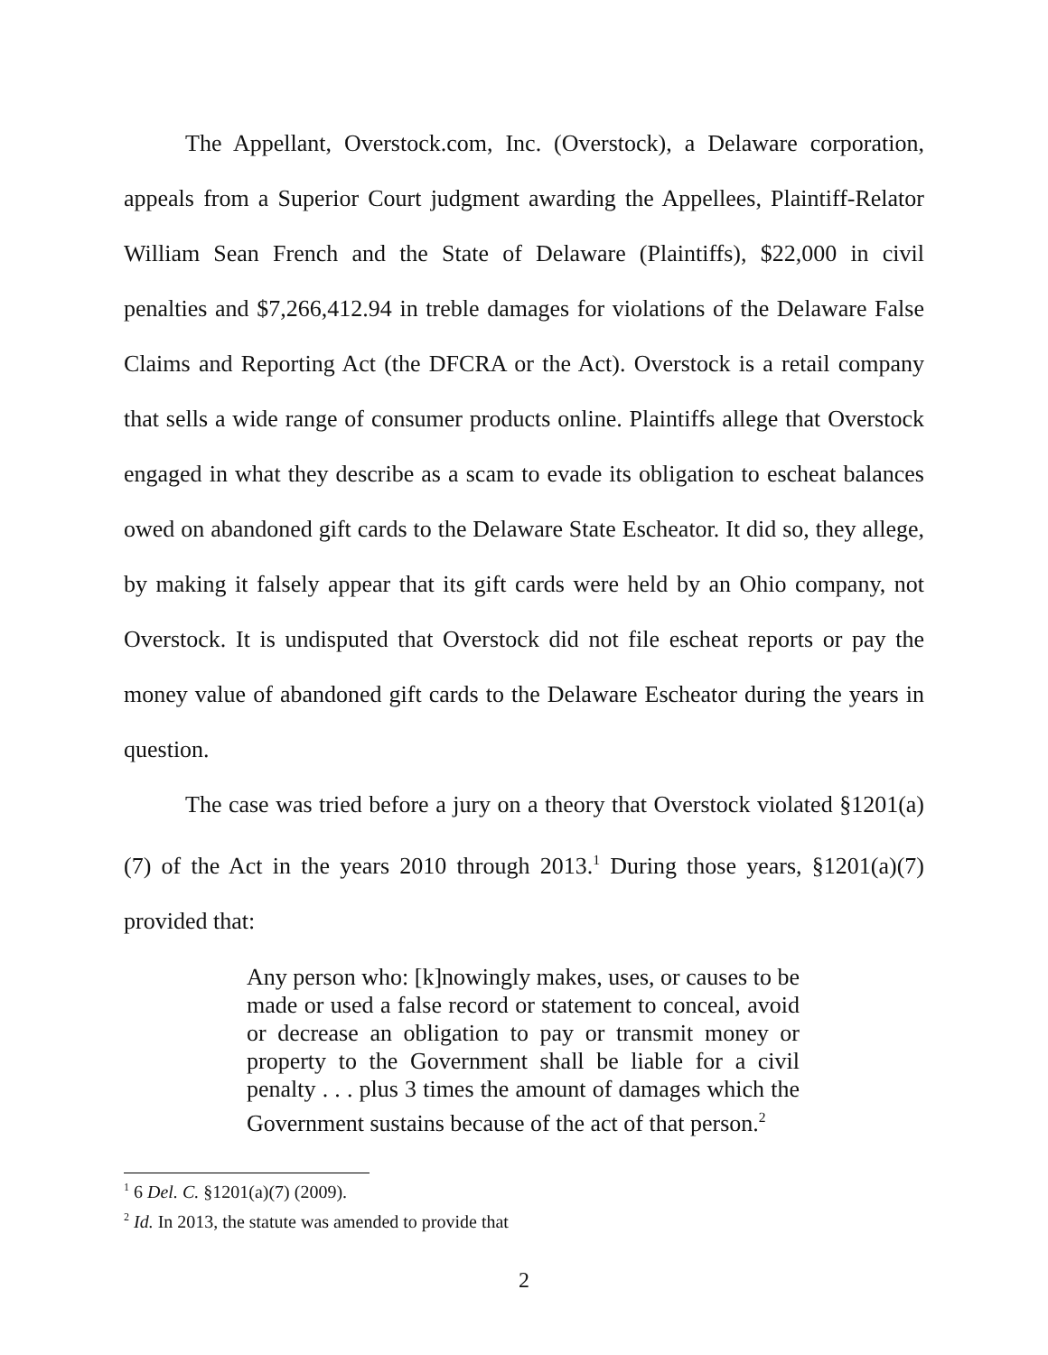The Appellant, Overstock.com, Inc. (Overstock), a Delaware corporation, appeals from a Superior Court judgment awarding the Appellees, Plaintiff-Relator William Sean French and the State of Delaware (Plaintiffs), $22,000 in civil penalties and $7,266,412.94 in treble damages for violations of the Delaware False Claims and Reporting Act (the DFCRA or the Act). Overstock is a retail company that sells a wide range of consumer products online. Plaintiffs allege that Overstock engaged in what they describe as a scam to evade its obligation to escheat balances owed on abandoned gift cards to the Delaware State Escheator. It did so, they allege, by making it falsely appear that its gift cards were held by an Ohio company, not Overstock. It is undisputed that Overstock did not file escheat reports or pay the money value of abandoned gift cards to the Delaware Escheator during the years in question.
The case was tried before a jury on a theory that Overstock violated §1201(a)(7) of the Act in the years 2010 through 2013.<sup>1</sup> During those years, §1201(a)(7) provided that:
Any person who: [k]nowingly makes, uses, or causes to be made or used a false record or statement to conceal, avoid or decrease an obligation to pay or transmit money or property to the Government shall be liable for a civil penalty . . . plus 3 times the amount of damages which the Government sustains because of the act of that person.<sup>2</sup>
<sup>1</sup> 6 Del. C. §1201(a)(7) (2009).
<sup>2</sup> Id. In 2013, the statute was amended to provide that
2